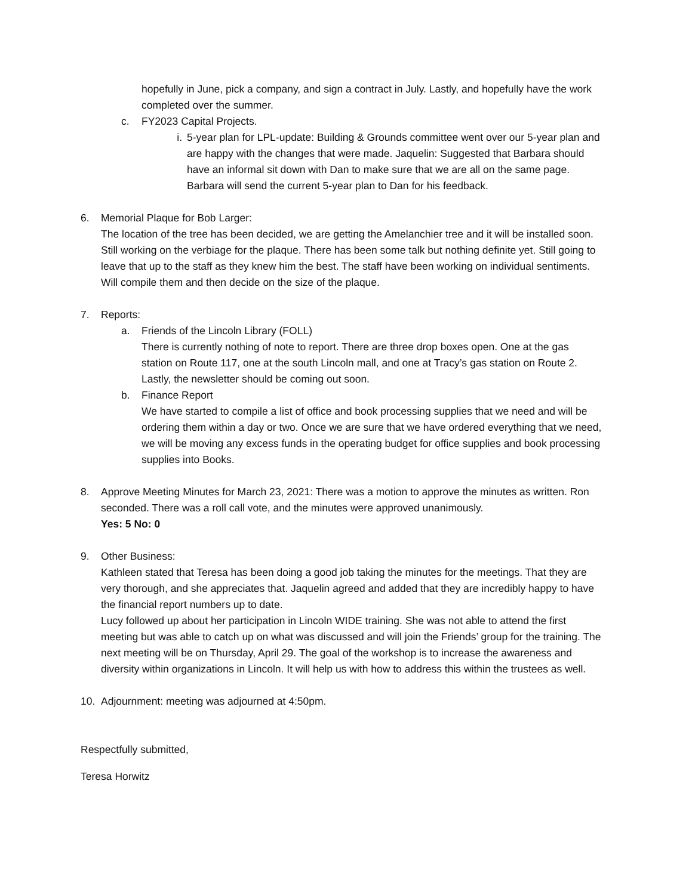hopefully in June, pick a company, and sign a contract in July. Lastly, and hopefully have the work completed over the summer.
c. FY2023 Capital Projects.
i. 5-year plan for LPL-update: Building & Grounds committee went over our 5-year plan and are happy with the changes that were made. Jaquelin: Suggested that Barbara should have an informal sit down with Dan to make sure that we are all on the same page. Barbara will send the current 5-year plan to Dan for his feedback.
6. Memorial Plaque for Bob Larger:
The location of the tree has been decided, we are getting the Amelanchier tree and it will be installed soon. Still working on the verbiage for the plaque. There has been some talk but nothing definite yet. Still going to leave that up to the staff as they knew him the best. The staff have been working on individual sentiments. Will compile them and then decide on the size of the plaque.
7. Reports:
a. Friends of the Lincoln Library (FOLL)
There is currently nothing of note to report. There are three drop boxes open. One at the gas station on Route 117, one at the south Lincoln mall, and one at Tracy’s gas station on Route 2. Lastly, the newsletter should be coming out soon.
b. Finance Report
We have started to compile a list of office and book processing supplies that we need and will be ordering them within a day or two. Once we are sure that we have ordered everything that we need, we will be moving any excess funds in the operating budget for office supplies and book processing supplies into Books.
8. Approve Meeting Minutes for March 23, 2021: There was a motion to approve the minutes as written. Ron seconded. There was a roll call vote, and the minutes were approved unanimously.
Yes: 5 No: 0
9. Other Business:
Kathleen stated that Teresa has been doing a good job taking the minutes for the meetings. That they are very thorough, and she appreciates that. Jaquelin agreed and added that they are incredibly happy to have the financial report numbers up to date.
Lucy followed up about her participation in Lincoln WIDE training. She was not able to attend the first meeting but was able to catch up on what was discussed and will join the Friends’ group for the training. The next meeting will be on Thursday, April 29. The goal of the workshop is to increase the awareness and diversity within organizations in Lincoln. It will help us with how to address this within the trustees as well.
10. Adjournment: meeting was adjourned at 4:50pm.
Respectfully submitted,
Teresa Horwitz